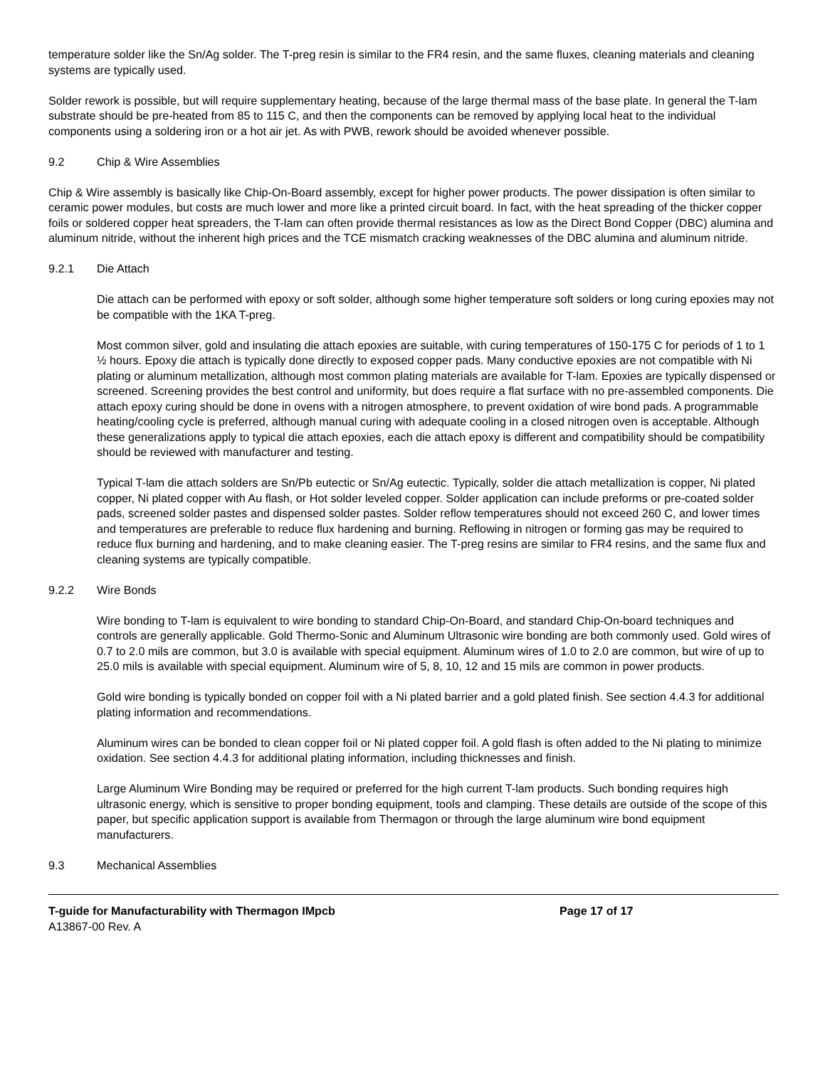temperature solder like the Sn/Ag solder. The T-preg resin is similar to the FR4 resin, and the same fluxes, cleaning materials and cleaning systems are typically used.
Solder rework is possible, but will require supplementary heating, because of the large thermal mass of the base plate. In general the T-lam substrate should be pre-heated from 85 to 115 C, and then the components can be removed by applying local heat to the individual components using a soldering iron or a hot air jet. As with PWB, rework should be avoided whenever possible.
9.2 Chip & Wire Assemblies
Chip & Wire assembly is basically like Chip-On-Board assembly, except for higher power products. The power dissipation is often similar to ceramic power modules, but costs are much lower and more like a printed circuit board. In fact, with the heat spreading of the thicker copper foils or soldered copper heat spreaders, the T-lam can often provide thermal resistances as low as the Direct Bond Copper (DBC) alumina and aluminum nitride, without the inherent high prices and the TCE mismatch cracking weaknesses of the DBC alumina and aluminum nitride.
9.2.1 Die Attach
Die attach can be performed with epoxy or soft solder, although some higher temperature soft solders or long curing epoxies may not be compatible with the 1KA T-preg.
Most common silver, gold and insulating die attach epoxies are suitable, with curing temperatures of 150-175 C for periods of 1 to 1 ½ hours. Epoxy die attach is typically done directly to exposed copper pads. Many conductive epoxies are not compatible with Ni plating or aluminum metallization, although most common plating materials are available for T-lam. Epoxies are typically dispensed or screened. Screening provides the best control and uniformity, but does require a flat surface with no pre-assembled components. Die attach epoxy curing should be done in ovens with a nitrogen atmosphere, to prevent oxidation of wire bond pads. A programmable heating/cooling cycle is preferred, although manual curing with adequate cooling in a closed nitrogen oven is acceptable. Although these generalizations apply to typical die attach epoxies, each die attach epoxy is different and compatibility should be compatibility should be reviewed with manufacturer and testing.
Typical T-lam die attach solders are Sn/Pb eutectic or Sn/Ag eutectic. Typically, solder die attach metallization is copper, Ni plated copper, Ni plated copper with Au flash, or Hot solder leveled copper. Solder application can include preforms or pre-coated solder pads, screened solder pastes and dispensed solder pastes. Solder reflow temperatures should not exceed 260 C, and lower times and temperatures are preferable to reduce flux hardening and burning. Reflowing in nitrogen or forming gas may be required to reduce flux burning and hardening, and to make cleaning easier. The T-preg resins are similar to FR4 resins, and the same flux and cleaning systems are typically compatible.
9.2.2 Wire Bonds
Wire bonding to T-lam is equivalent to wire bonding to standard Chip-On-Board, and standard Chip-On-board techniques and controls are generally applicable. Gold Thermo-Sonic and Aluminum Ultrasonic wire bonding are both commonly used. Gold wires of 0.7 to 2.0 mils are common, but 3.0 is available with special equipment. Aluminum wires of 1.0 to 2.0 are common, but wire of up to 25.0 mils is available with special equipment. Aluminum wire of 5, 8, 10, 12 and 15 mils are common in power products.
Gold wire bonding is typically bonded on copper foil with a Ni plated barrier and a gold plated finish. See section 4.4.3 for additional plating information and recommendations.
Aluminum wires can be bonded to clean copper foil or Ni plated copper foil. A gold flash is often added to the Ni plating to minimize oxidation. See section 4.4.3 for additional plating information, including thicknesses and finish.
Large Aluminum Wire Bonding may be required or preferred for the high current T-lam products. Such bonding requires high ultrasonic energy, which is sensitive to proper bonding equipment, tools and clamping. These details are outside of the scope of this paper, but specific application support is available from Thermagon or through the large aluminum wire bond equipment manufacturers.
9.3 Mechanical Assemblies
T-guide for Manufacturability with Thermagon IMpcb Page 17 of 17
A13867-00 Rev. A